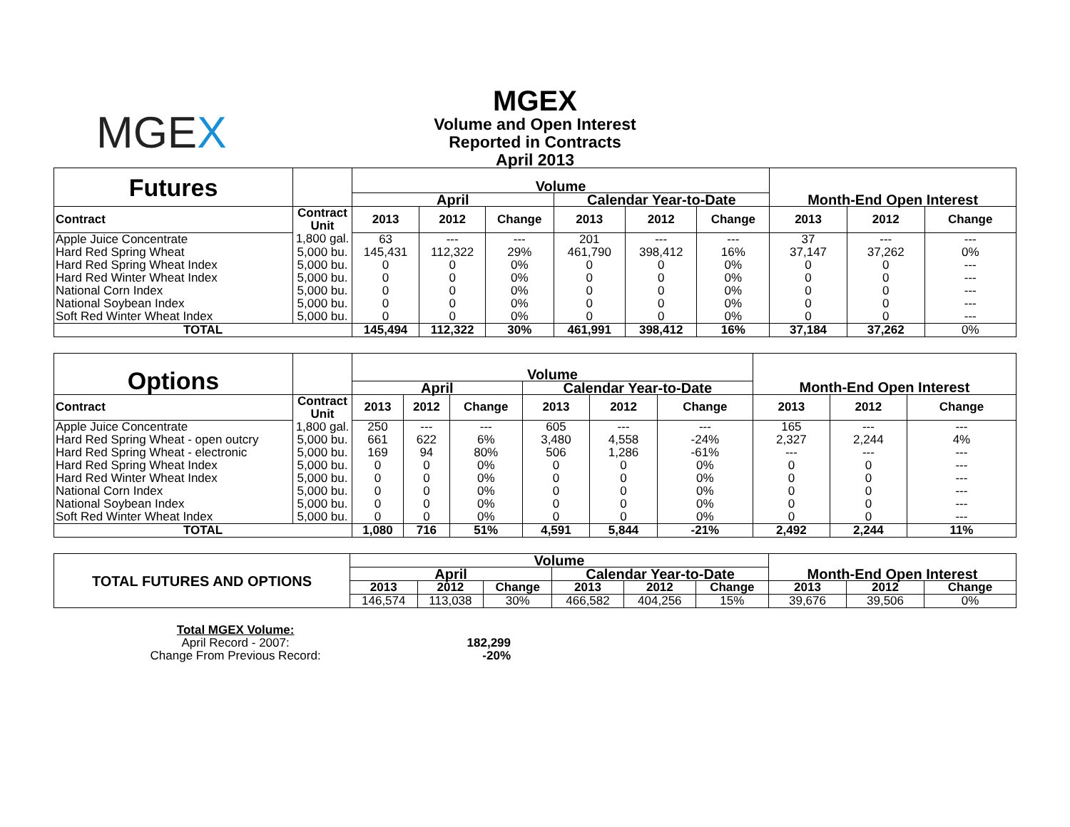MGEX
MGEX
Volume and Open Interest
Reported in Contracts
April 2013
| Futures | | Volume | | | | | | | | |
| | | April | | | Calendar Year-to-Date | | | Month-End Open Interest | | |
| Contract | Contract Unit | 2013 | 2012 | Change | 2013 | 2012 | Change | 2013 | 2012 | Change |
| Apple Juice Concentrate | 1,800 gal. | 63 | --- | --- | 201 | --- | --- | 37 | --- | --- |
| Hard Red Spring Wheat | 5,000 bu. | 145,431 | 112,322 | 29% | 461,790 | 398,412 | 16% | 37,147 | 37,262 | 0% |
| Hard Red Spring Wheat Index | 5,000 bu. | 0 | 0 | 0% | 0 | 0 | 0% | 0 | 0 | --- |
| Hard Red Winter Wheat Index | 5,000 bu. | 0 | 0 | 0% | 0 | 0 | 0% | 0 | 0 | --- |
| National Corn Index | 5,000 bu. | 0 | 0 | 0% | 0 | 0 | 0% | 0 | 0 | --- |
| National Soybean Index | 5,000 bu. | 0 | 0 | 0% | 0 | 0 | 0% | 0 | 0 | --- |
| Soft Red Winter Wheat Index | 5,000 bu. | 0 | 0 | 0% | 0 | 0 | 0% | 0 | 0 | --- |
| TOTAL | | 145,494 | 112,322 | 30% | 461,991 | 398,412 | 16% | 37,184 | 37,262 | 0% |
| Options | | Volume | | | | | | | | |
| | | April | | | Calendar Year-to-Date | | | Month-End Open Interest | | |
| Contract | Contract Unit | 2013 | 2012 | Change | 2013 | 2012 | Change | 2013 | 2012 | Change |
| Apple Juice Concentrate | 1,800 gal. | 250 | --- | --- | 605 | --- | --- | 165 | --- | --- |
| Hard Red Spring Wheat - open outcry | 5,000 bu. | 661 | 622 | 6% | 3,480 | 4,558 | -24% | 2,327 | 2,244 | 4% |
| Hard Red Spring Wheat - electronic | 5,000 bu. | 169 | 94 | 80% | 506 | 1,286 | -61% | --- | --- | --- |
| Hard Red Spring Wheat Index | 5,000 bu. | 0 | 0 | 0% | 0 | 0 | 0% | 0 | 0 | --- |
| Hard Red Winter Wheat Index | 5,000 bu. | 0 | 0 | 0% | 0 | 0 | 0% | 0 | 0 | --- |
| National Corn Index | 5,000 bu. | 0 | 0 | 0% | 0 | 0 | 0% | 0 | 0 | --- |
| National Soybean Index | 5,000 bu. | 0 | 0 | 0% | 0 | 0 | 0% | 0 | 0 | --- |
| Soft Red Winter Wheat Index | 5,000 bu. | 0 | 0 | 0% | 0 | 0 | 0% | 0 | 0 | --- |
| TOTAL | | 1,080 | 716 | 51% | 4,591 | 5,844 | -21% | 2,492 | 2,244 | 11% |
| TOTAL FUTURES AND OPTIONS | Volume | | | | | | | | |
| | April | | | Calendar Year-to-Date | | | Month-End Open Interest | | |
| | 2013 | 2012 | Change | 2013 | 2012 | Change | 2013 | 2012 | Change |
| | 146,574 | 113,038 | 30% | 466,582 | 404,256 | 15% | 39,676 | 39,506 | 0% |
| Total MGEX Volume: | |
| April Record - 2007: | 182,299 |
| Change From Previous Record: | -20% |